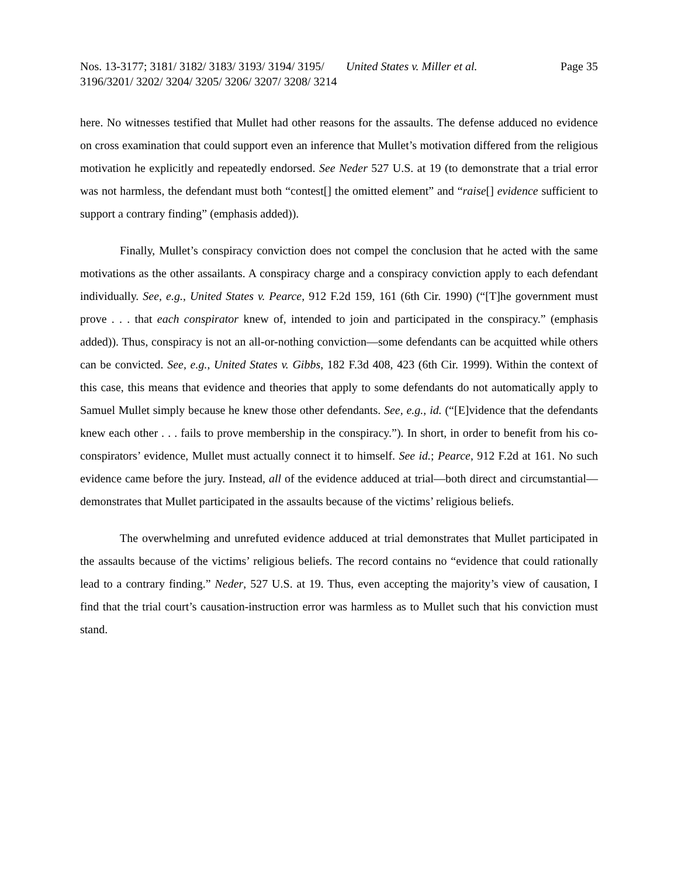Nos. 13-3177; 3181/ 3182/ 3183/ 3193/ 3194/ 3195/ 3196/3201/ 3202/ 3204/ 3205/ 3206/ 3207/ 3208/ 3214
United States v. Miller et al. Page 35
here. No witnesses testified that Mullet had other reasons for the assaults. The defense adduced no evidence on cross examination that could support even an inference that Mullet’s motivation differed from the religious motivation he explicitly and repeatedly endorsed. See Neder 527 U.S. at 19 (to demonstrate that a trial error was not harmless, the defendant must both “contest[] the omitted element” and “raise[] evidence sufficient to support a contrary finding” (emphasis added)).
Finally, Mullet’s conspiracy conviction does not compel the conclusion that he acted with the same motivations as the other assailants. A conspiracy charge and a conspiracy conviction apply to each defendant individually. See, e.g., United States v. Pearce, 912 F.2d 159, 161 (6th Cir. 1990) (“[T]he government must prove . . . that each conspirator knew of, intended to join and participated in the conspiracy.” (emphasis added)). Thus, conspiracy is not an all-or-nothing conviction—some defendants can be acquitted while others can be convicted. See, e.g., United States v. Gibbs, 182 F.3d 408, 423 (6th Cir. 1999). Within the context of this case, this means that evidence and theories that apply to some defendants do not automatically apply to Samuel Mullet simply because he knew those other defendants. See, e.g., id. (“[E]vidence that the defendants knew each other . . . fails to prove membership in the conspiracy.”). In short, in order to benefit from his co-conspirators’ evidence, Mullet must actually connect it to himself. See id.; Pearce, 912 F.2d at 161. No such evidence came before the jury. Instead, all of the evidence adduced at trial—both direct and circumstantial—demonstrates that Mullet participated in the assaults because of the victims’ religious beliefs.
The overwhelming and unrefuted evidence adduced at trial demonstrates that Mullet participated in the assaults because of the victims’ religious beliefs. The record contains no “evidence that could rationally lead to a contrary finding.” Neder, 527 U.S. at 19. Thus, even accepting the majority’s view of causation, I find that the trial court’s causation-instruction error was harmless as to Mullet such that his conviction must stand.